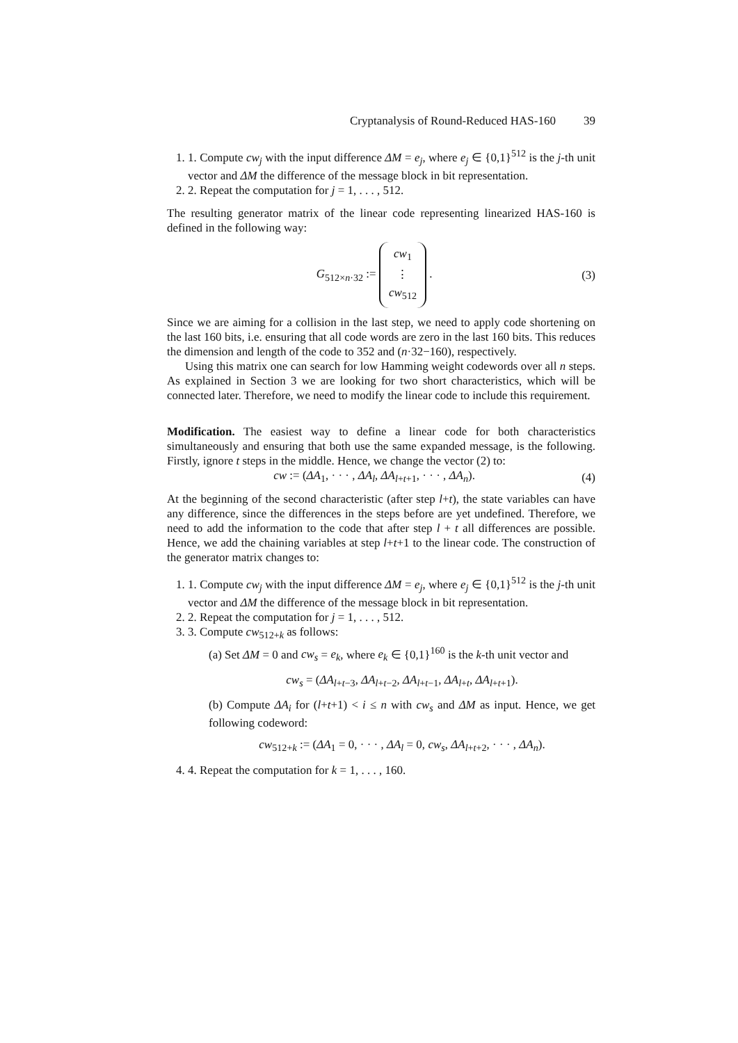Cryptanalysis of Round-Reduced HAS-160 39
1. 1. Compute cw<sub>j</sub> with the input difference ΔM = e<sub>j</sub>, where e<sub>j</sub> ∈ {0,1}<sup>512</sup> is the j-th unit vector and ΔM the difference of the message block in bit representation.
2. 2. Repeat the computation for j = 1, . . . , 512.
The resulting generator matrix of the linear code representing linearized HAS-160 is defined in the following way:
G<sub>512×n·32</sub> := cw<sub>1</sub>
⋮
cw<sub>512</sub> . (3)
Since we are aiming for a collision in the last step, we need to apply code shortening on the last 160 bits, i.e. ensuring that all code words are zero in the last 160 bits. This reduces the dimension and length of the code to 352 and (n·32−160), respectively.
Using this matrix one can search for low Hamming weight codewords over all n steps. As explained in Section 3 we are looking for two short characteristics, which will be connected later. Therefore, we need to modify the linear code to include this requirement.
Modification. The easiest way to define a linear code for both characteristics simultaneously and ensuring that both use the same expanded message, is the following. Firstly, ignore t steps in the middle. Hence, we change the vector (2) to:
cw := (ΔA<sub>1</sub>, · · · , ΔA<sub>l</sub>, ΔA<sub>l+t+1</sub>, · · · , ΔA<sub>n</sub>). (4)
At the beginning of the second characteristic (after step l+t), the state variables can have any difference, since the differences in the steps before are yet undefined. Therefore, we need to add the information to the code that after step l + t all differences are possible. Hence, we add the chaining variables at step l+t+1 to the linear code. The construction of the generator matrix changes to:
1. 1. Compute cw<sub>j</sub> with the input difference ΔM = e<sub>j</sub>, where e<sub>j</sub> ∈ {0,1}<sup>512</sup> is the j-th unit vector and ΔM the difference of the message block in bit representation.
2. 2. Repeat the computation for j = 1, . . . , 512.
3. 3. Compute cw<sub>512+k</sub> as follows:
(a) Set ΔM = 0 and cw<sub>s</sub> = e<sub>k</sub>, where e<sub>k</sub> ∈ {0,1}<sup>160</sup> is the k-th unit vector and
cw<sub>s</sub> = (ΔA<sub>l+t−3</sub>, ΔA<sub>l+t−2</sub>, ΔA<sub>l+t−1</sub>, ΔA<sub>l+t</sub>, ΔA<sub>l+t+1</sub>).
(b) Compute ΔA<sub>i</sub> for (l+t+1) < i ≤ n with cw<sub>s</sub> and ΔM as input. Hence, we get following codeword:
cw<sub>512+k</sub> := (ΔA<sub>1</sub> = 0, · · · , ΔA<sub>l</sub> = 0, cw<sub>s</sub>, ΔA<sub>l+t+2</sub>, · · · , ΔA<sub>n</sub>).
4. 4. Repeat the computation for k = 1, . . . , 160.